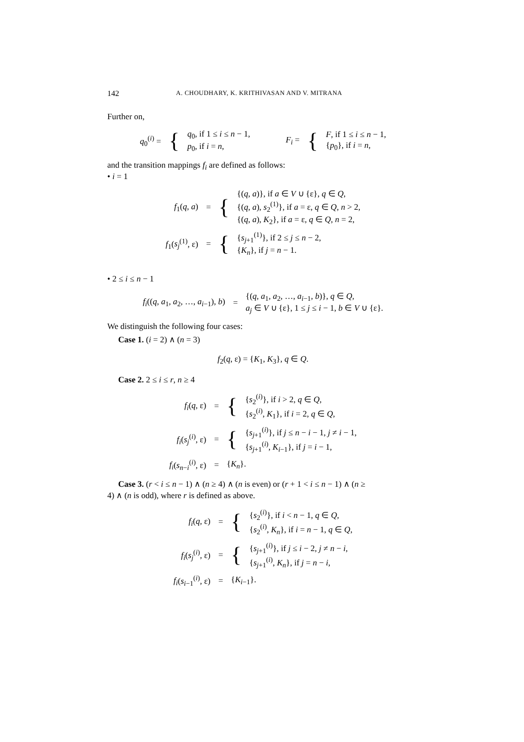142 A. CHOUDHARY, K. KRITHIVASAN AND V. MITRANA
Further on,
| q<sub>0</sub><sup>(i)</sup> = | { | q<sub>0</sub>, if 1 ≤ i ≤ n − 1, p<sub>0</sub>, if i = n , | | F<sub>i</sub> = | { | F , if 1 ≤ i ≤ n − 1, { p<sub>0</sub>}, if i = n , |
and the transition mappings f<sub>i</sub> are defined as follows:
• i = 1
| f<sub>1</sub>( q , a ) | = | { | {( q , a )}, if a ∈ V ∪ {ε}, q ∈ Q , {( q , a ), s<sub>2</sub><sup>(1)</sup>}, if a = ε, q ∈ Q , n > 2, {( q , a ), K<sub>2</sub>}, if a = ε, q ∈ Q , n = 2, |
| f<sub>1</sub>( s<sub>j</sub><sup>(1)</sup>, ε) | = | { | { s<sub>j+1</sub><sup>(1)</sup>}, if 2 ≤ j ≤ n − 2, { K<sub>n</sub> }, if j = n − 1. |
• 2 ≤ i ≤ n − 1
| f<sub>i</sub> (( q , a<sub>1</sub>, a<sub>2</sub>, …, a<sub>i−1</sub>), b ) | = | {( q , a<sub>1</sub>, a<sub>2</sub>, …, a<sub>i−1</sub>, b )}, q ∈ Q , a<sub>j</sub> ∈ V ∪ {ε}, 1 ≤ j ≤ i − 1, b ∈ V ∪ {ε}. |
We distinguish the following four cases:
Case 1. (i = 2) ∧ (n = 3)
f<sub>2</sub>(q, ε) = {K<sub>1</sub>, K<sub>3</sub>}, q ∈ Q.
Case 2. 2 ≤ i ≤ r, n ≥ 4
| f<sub>i</sub> ( q , ε) | = | { | { s<sub>2</sub><sup>(i)</sup>}, if i > 2, q ∈ Q , { s<sub>2</sub><sup>(i)</sup>, K<sub>1</sub>}, if i = 2, q ∈ Q , |
| f<sub>i</sub> ( s<sub>j</sub><sup>(i)</sup>, ε) | = | { | { s<sub>j+1</sub><sup>(i)</sup>}, if j ≤ n − i − 1, j ≠ i − 1, { s<sub>j+1</sub><sup>(i)</sup>, K<sub>i−1</sub>}, if j = i − 1, |
| f<sub>i</sub> ( s<sub>n−i</sub><sup>(i)</sup>, ε) | = | { K<sub>n</sub> }. | |
Case 3. (r < i ≤ n − 1) ∧ (n ≥ 4) ∧ (n is even) or (r + 1 < i ≤ n − 1) ∧ (n ≥
4) ∧ (n is odd), where r is defined as above.
| f<sub>i</sub> ( q , ε) | = | { | { s<sub>2</sub><sup>(i)</sup>}, if i < n − 1, q ∈ Q , { s<sub>2</sub><sup>(i)</sup>, K<sub>n</sub> }, if i = n − 1, q ∈ Q , |
| f<sub>i</sub> ( s<sub>j</sub><sup>(i)</sup>, ε) | = | { | { s<sub>j+1</sub><sup>(i)</sup>}, if j ≤ i − 2, j ≠ n − i , { s<sub>j+1</sub><sup>(i)</sup>, K<sub>n</sub> }, if j = n − i , |
| f<sub>i</sub> ( s<sub>i−1</sub><sup>(i)</sup>, ε) | = | { K<sub>i−1</sub>}. | |